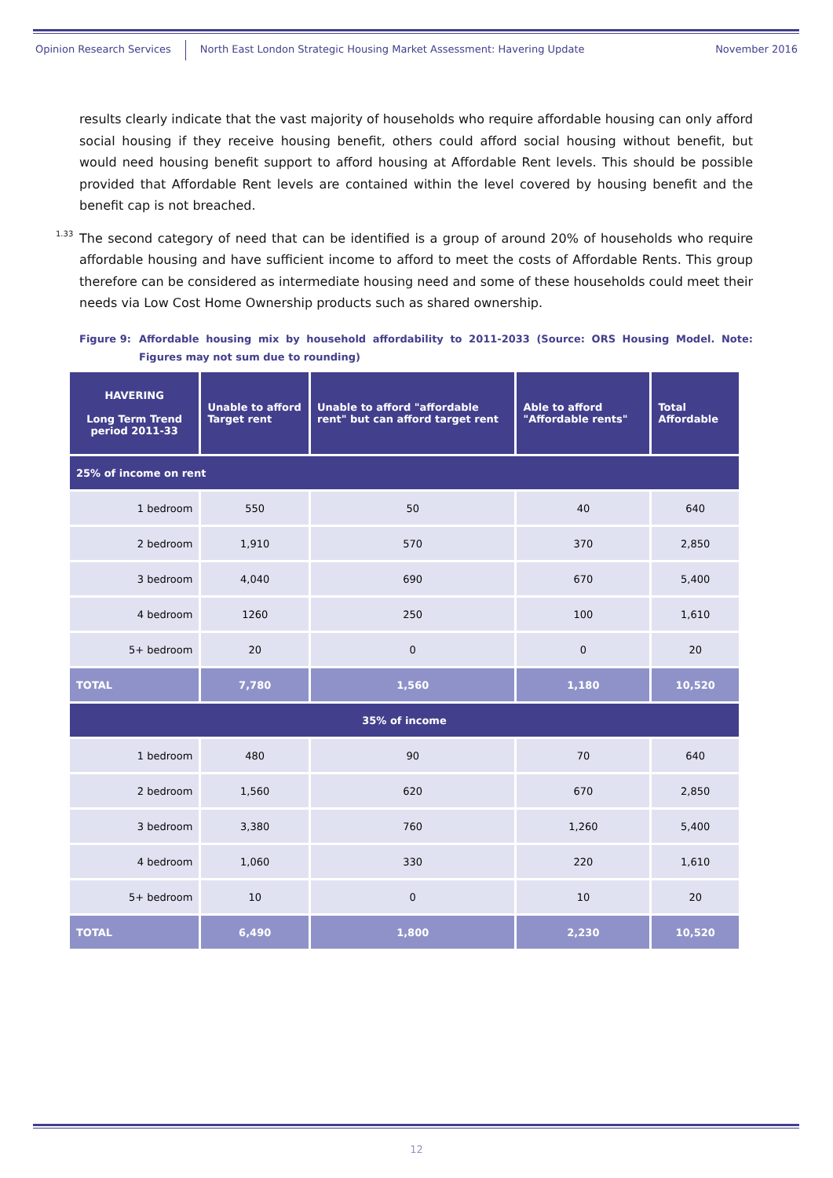Opinion Research Services North East London Strategic Housing Market Assessment: Havering Update November 2016
results clearly indicate that the vast majority of households who require affordable housing can only afford social housing if they receive housing benefit, others could afford social housing without benefit, but would need housing benefit support to afford housing at Affordable Rent levels. This should be possible provided that Affordable Rent levels are contained within the level covered by housing benefit and the benefit cap is not breached.
1.33 The second category of need that can be identified is a group of around 20% of households who require affordable housing and have sufficient income to afford to meet the costs of Affordable Rents. This group therefore can be considered as intermediate housing need and some of these households could meet their needs via Low Cost Home Ownership products such as shared ownership.
Figure 9: Affordable housing mix by household affordability to 2011-2033 (Source: ORS Housing Model. Note: Figures may not sum due to rounding)
| HAVERING Long Term Trend period 2011-33 | Unable to afford Target rent | Unable to afford "affordable rent" but can afford target rent | Able to afford "Affordable rents" | Total Affordable |
| --- | --- | --- | --- | --- |
| 25% of income on rent | | | | |
| 1 bedroom | 550 | 50 | 40 | 640 |
| 2 bedroom | 1,910 | 570 | 370 | 2,850 |
| 3 bedroom | 4,040 | 690 | 670 | 5,400 |
| 4 bedroom | 1260 | 250 | 100 | 1,610 |
| 5+ bedroom | 20 | 0 | 0 | 20 |
| TOTAL | 7,780 | 1,560 | 1,180 | 10,520 |
| 35% of income | | | | |
| 1 bedroom | 480 | 90 | 70 | 640 |
| 2 bedroom | 1,560 | 620 | 670 | 2,850 |
| 3 bedroom | 3,380 | 760 | 1,260 | 5,400 |
| 4 bedroom | 1,060 | 330 | 220 | 1,610 |
| 5+ bedroom | 10 | 0 | 10 | 20 |
| TOTAL | 6,490 | 1,800 | 2,230 | 10,520 |
12